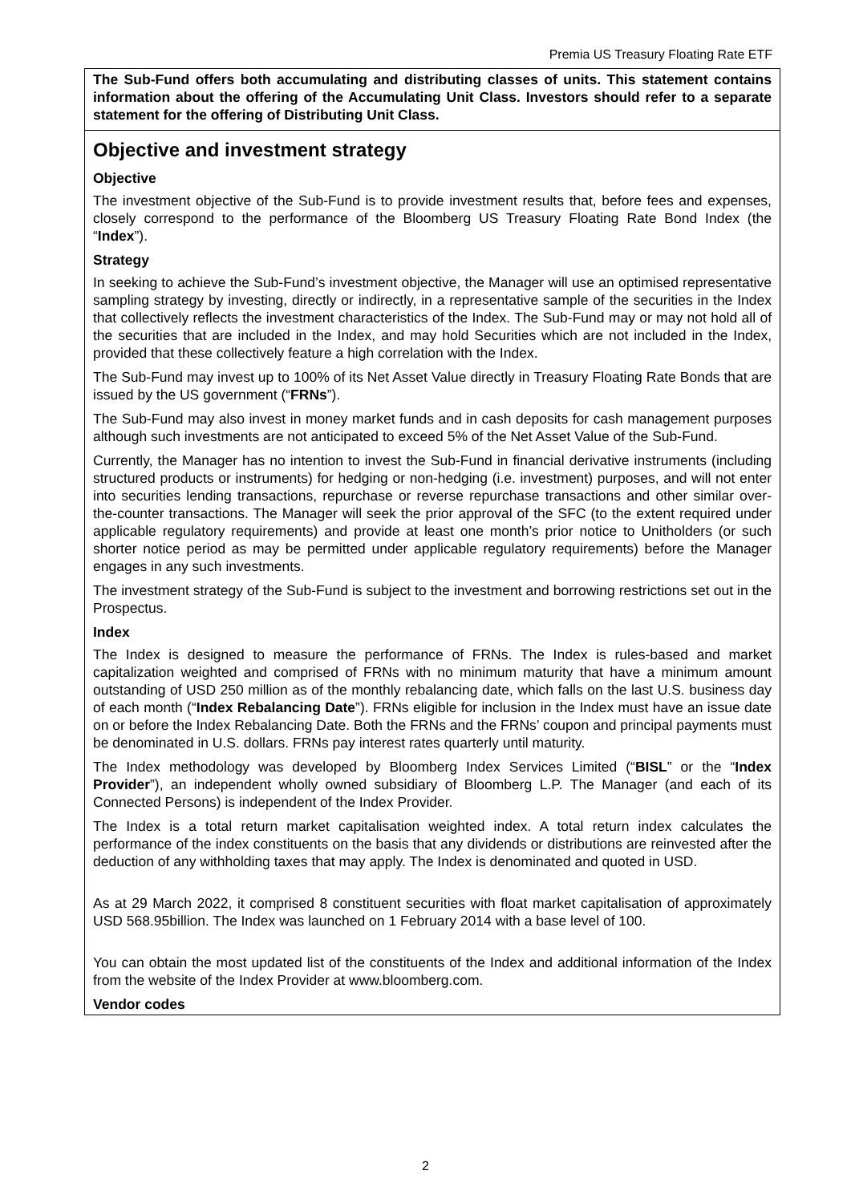Premia US Treasury Floating Rate ETF
The Sub-Fund offers both accumulating and distributing classes of units. This statement contains information about the offering of the Accumulating Unit Class. Investors should refer to a separate statement for the offering of Distributing Unit Class.
Objective and investment strategy
Objective
The investment objective of the Sub-Fund is to provide investment results that, before fees and expenses, closely correspond to the performance of the Bloomberg US Treasury Floating Rate Bond Index (the “Index”).
Strategy
In seeking to achieve the Sub-Fund’s investment objective, the Manager will use an optimised representative sampling strategy by investing, directly or indirectly, in a representative sample of the securities in the Index that collectively reflects the investment characteristics of the Index. The Sub-Fund may or may not hold all of the securities that are included in the Index, and may hold Securities which are not included in the Index, provided that these collectively feature a high correlation with the Index.
The Sub-Fund may invest up to 100% of its Net Asset Value directly in Treasury Floating Rate Bonds that are issued by the US government (“FRNs”).
The Sub-Fund may also invest in money market funds and in cash deposits for cash management purposes although such investments are not anticipated to exceed 5% of the Net Asset Value of the Sub-Fund.
Currently, the Manager has no intention to invest the Sub-Fund in financial derivative instruments (including structured products or instruments) for hedging or non-hedging (i.e. investment) purposes, and will not enter into securities lending transactions, repurchase or reverse repurchase transactions and other similar over-the-counter transactions. The Manager will seek the prior approval of the SFC (to the extent required under applicable regulatory requirements) and provide at least one month’s prior notice to Unitholders (or such shorter notice period as may be permitted under applicable regulatory requirements) before the Manager engages in any such investments.
The investment strategy of the Sub-Fund is subject to the investment and borrowing restrictions set out in the Prospectus.
Index
The Index is designed to measure the performance of FRNs. The Index is rules-based and market capitalization weighted and comprised of FRNs with no minimum maturity that have a minimum amount outstanding of USD 250 million as of the monthly rebalancing date, which falls on the last U.S. business day of each month (“Index Rebalancing Date”). FRNs eligible for inclusion in the Index must have an issue date on or before the Index Rebalancing Date. Both the FRNs and the FRNs’ coupon and principal payments must be denominated in U.S. dollars. FRNs pay interest rates quarterly until maturity.
The Index methodology was developed by Bloomberg Index Services Limited (“BISL” or the “Index Provider”), an independent wholly owned subsidiary of Bloomberg L.P. The Manager (and each of its Connected Persons) is independent of the Index Provider.
The Index is a total return market capitalisation weighted index. A total return index calculates the performance of the index constituents on the basis that any dividends or distributions are reinvested after the deduction of any withholding taxes that may apply. The Index is denominated and quoted in USD.
As at 29 March 2022, it comprised 8 constituent securities with float market capitalisation of approximately USD 568.95billion. The Index was launched on 1 February 2014 with a base level of 100.
You can obtain the most updated list of the constituents of the Index and additional information of the Index from the website of the Index Provider at www.bloomberg.com.
Vendor codes
2